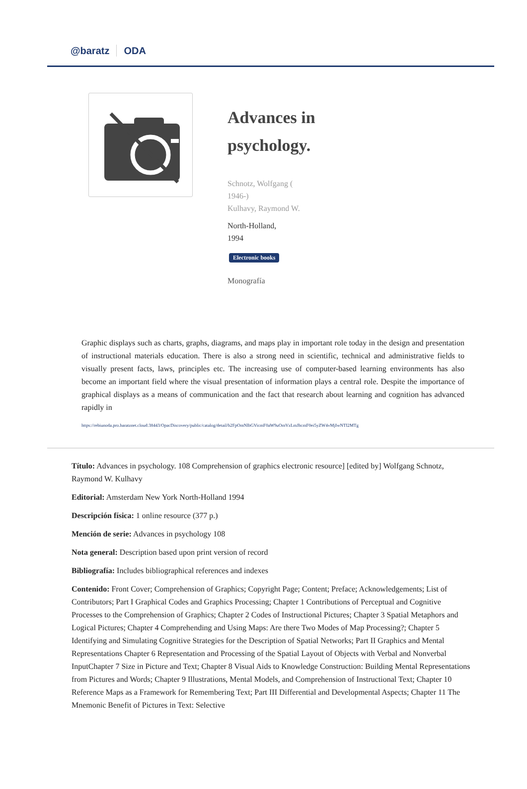@baratz ODA
Advances in
psychology.
Schnotz, Wolfgang (
1946-)
Kulhavy, Raymond W.
North-Holland,
1994
Electronic books
Monografía
Graphic displays such as charts, graphs, diagrams, and maps play in important role today in the design and presentation of instructional materials education. There is also a strong need in scientific, technical and administrative fields to visually present facts, laws, principles etc. The increasing use of computer-based learning environments has also become an important field where the visual presentation of information plays a central role. Despite the importance of graphical displays as a means of communication and the fact that research about learning and cognition has advanced rapidly in
https://rebiunoda.pro.baratznet.cloud:38443/OpacDiscovery/public/catalog/detail/b2FpOmNlbGVicmF0aW9uOmVzLmJhcmF0ei5yZW4vMjIwNTI2MTg
Título: Advances in psychology. 108 Comprehension of graphics electronic resource] [edited by] Wolfgang Schnotz, Raymond W. Kulhavy
Editorial: Amsterdam New York North-Holland 1994
Descripción física: 1 online resource (377 p.)
Mención de serie: Advances in psychology 108
Nota general: Description based upon print version of record
Bibliografía: Includes bibliographical references and indexes
Contenido: Front Cover; Comprehension of Graphics; Copyright Page; Content; Preface; Acknowledgements; List of Contributors; Part I Graphical Codes and Graphics Processing; Chapter 1 Contributions of Perceptual and Cognitive Processes to the Comprehension of Graphics; Chapter 2 Codes of Instructional Pictures; Chapter 3 Spatial Metaphors and Logical Pictures; Chapter 4 Comprehending and Using Maps: Are there Two Modes of Map Processing?; Chapter 5 Identifying and Simulating Cognitive Strategies for the Description of Spatial Networks; Part II Graphics and Mental Representations Chapter 6 Representation and Processing of the Spatial Layout of Objects with Verbal and Nonverbal InputChapter 7 Size in Picture and Text; Chapter 8 Visual Aids to Knowledge Construction: Building Mental Representations from Pictures and Words; Chapter 9 Illustrations, Mental Models, and Comprehension of Instructional Text; Chapter 10 Reference Maps as a Framework for Remembering Text; Part III Differential and Developmental Aspects; Chapter 11 The Mnemonic Benefit of Pictures in Text: Selective